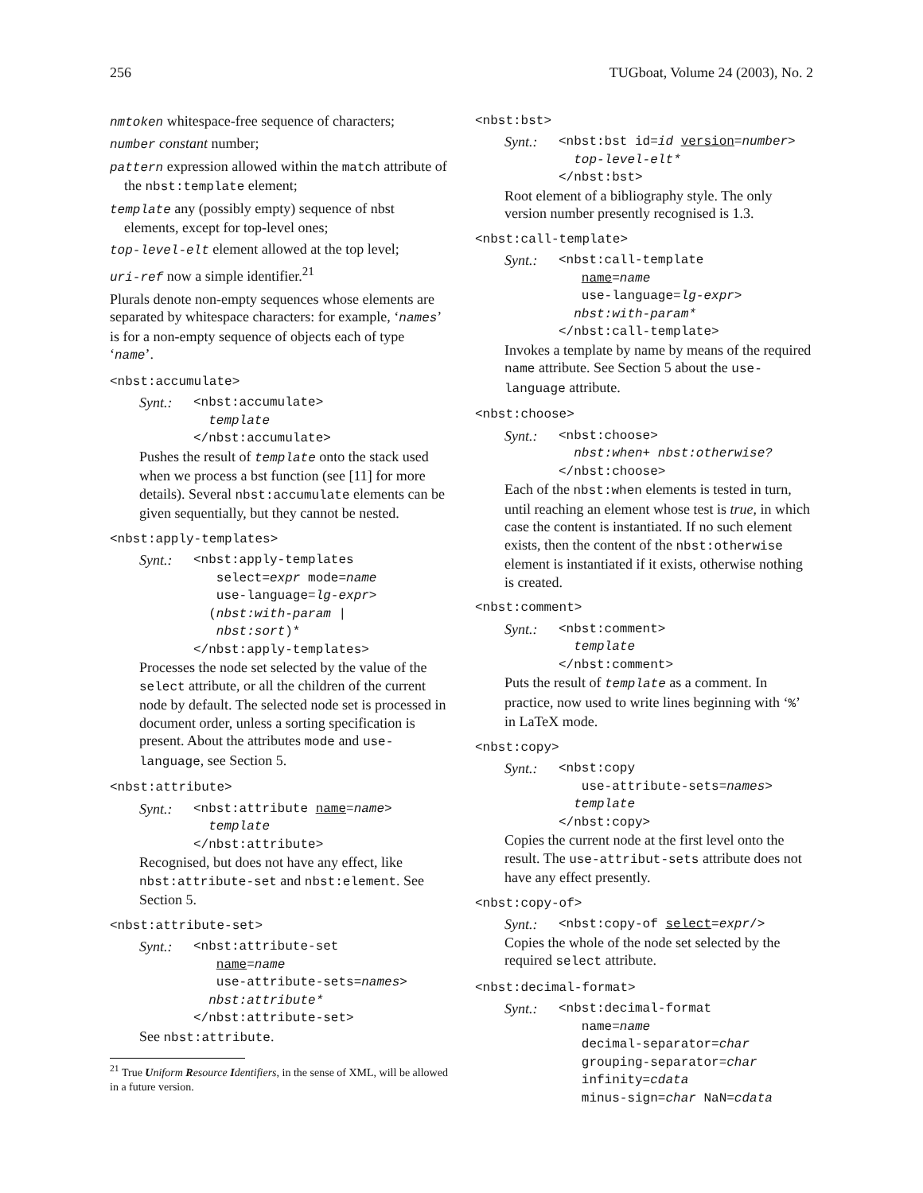256 TUGboat, Volume 24 (2003), No. 2
nmtoken whitespace-free sequence of characters;
number constant number;
pattern expression allowed within the match attribute of the nbst:template element;
template any (possibly empty) sequence of nbst elements, except for top-level ones;
top-level-elt element allowed at the top level;
uri-ref now a simple identifier.<sup>21</sup>
Plurals denote non-empty sequences whose elements are separated by whitespace characters: for example, ‘names’ is for a non-empty sequence of objects each of type ‘name’.
<nbst:accumulate>
Synt.: <nbst:accumulate>
template
</nbst:accumulate>
Pushes the result of template onto the stack used when we process a bst function (see [11] for more details). Several nbst:accumulate elements can be given sequentially, but they cannot be nested.
<nbst:apply-templates>
Synt.: <nbst:apply-templates
select=expr mode=name
use-language=lg-expr>
(nbst:with-param |
nbst:sort)*
</nbst:apply-templates>
Processes the node set selected by the value of the select attribute, or all the children of the current node by default. The selected node set is processed in document order, unless a sorting specification is present. About the attributes mode and use-language, see Section 5.
<nbst:attribute>
Synt.: <nbst:attribute name=name>
template
</nbst:attribute>
Recognised, but does not have any effect, like nbst:attribute-set and nbst:element. See Section 5.
<nbst:attribute-set>
Synt.: <nbst:attribute-set
name=name
use-attribute-sets=names>
nbst:attribute*
</nbst:attribute-set>
See nbst:attribute.
<sup>21</sup> True Uniform Resource Identifiers, in the sense of XML, will be allowed in a future version.
<nbst:bst>
Synt.: <nbst:bst id=id version=number>
top-level-elt*
</nbst:bst>
Root element of a bibliography style. The only version number presently recognised is 1.3.
<nbst:call-template>
Synt.: <nbst:call-template
name=name
use-language=lg-expr>
nbst:with-param*
</nbst:call-template>
Invokes a template by name by means of the required name attribute. See Section 5 about the use-language attribute.
<nbst:choose>
Synt.: <nbst:choose>
nbst:when+ nbst:otherwise?
</nbst:choose>
Each of the nbst:when elements is tested in turn, until reaching an element whose test is true, in which case the content is instantiated. If no such element exists, then the content of the nbst:otherwise element is instantiated if it exists, otherwise nothing is created.
<nbst:comment>
Synt.: <nbst:comment>
template
</nbst:comment>
Puts the result of template as a comment. In practice, now used to write lines beginning with ‘%’ in LaTeX mode.
<nbst:copy>
Synt.: <nbst:copy
use-attribute-sets=names>
template
</nbst:copy>
Copies the current node at the first level onto the result. The use-attribut-sets attribute does not have any effect presently.
<nbst:copy-of>
Synt.: <nbst:copy-of select=expr/>
Copies the whole of the node set selected by the required select attribute.
<nbst:decimal-format>
Synt.: <nbst:decimal-format
name=name
decimal-separator=char
grouping-separator=char
infinity=cdata
minus-sign=char NaN=cdata